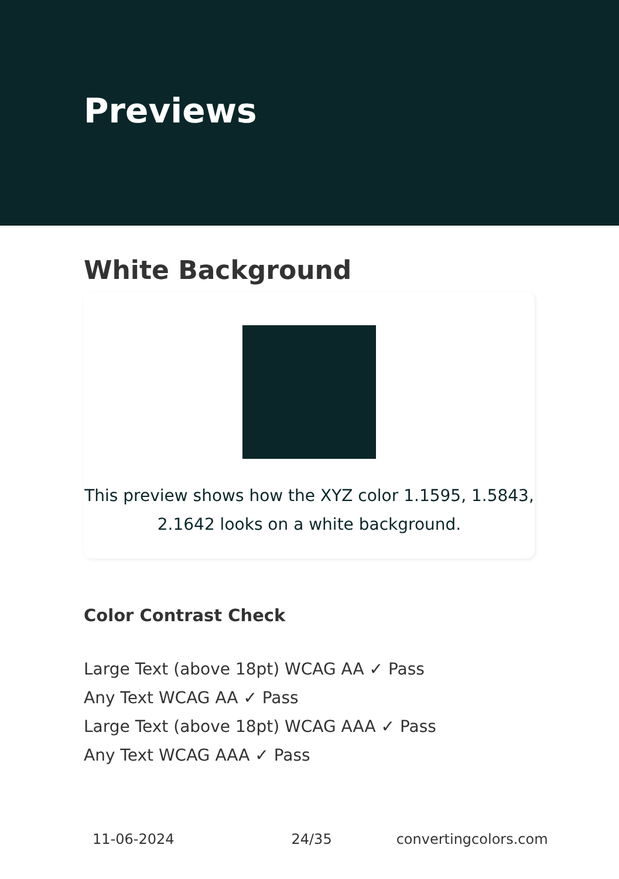Previews
White Background
This preview shows how the XYZ color 1.1595, 1.5843,
2.1642 looks on a white background.
Color Contrast Check
Large Text (above 18pt) WCAG AA ✓ Pass
Any Text WCAG AA ✓ Pass
Large Text (above 18pt) WCAG AAA ✓ Pass
Any Text WCAG AAA ✓ Pass
11-06-2024 24/35 convertingcolors.com